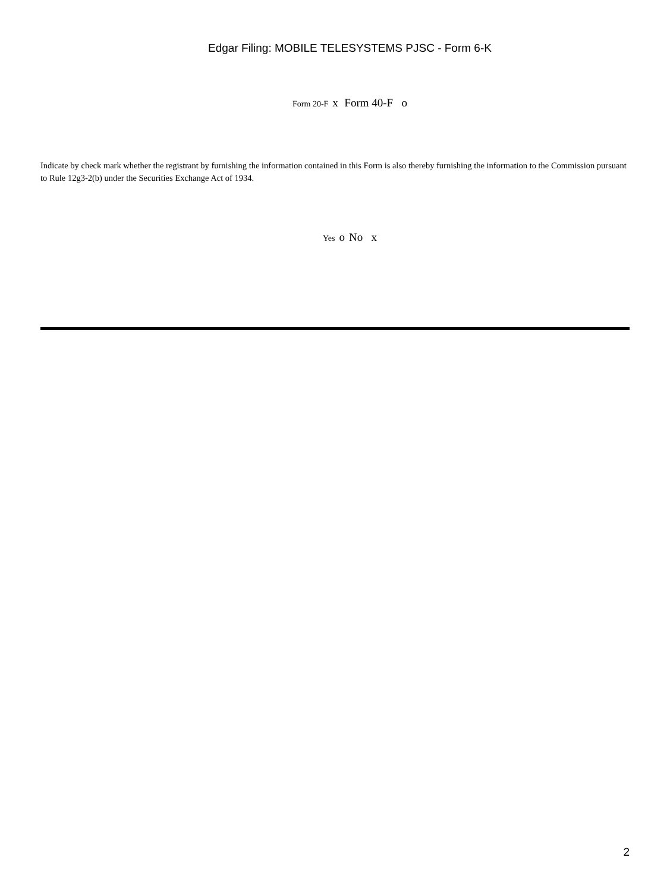Edgar Filing: MOBILE TELESYSTEMS PJSC - Form 6-K
Form 20-F x Form 40-F o
Indicate by check mark whether the registrant by furnishing the information contained in this Form is also thereby furnishing the information to the Commission pursuant to Rule 12g3-2(b) under the Securities Exchange Act of 1934.
Yes o No x
2